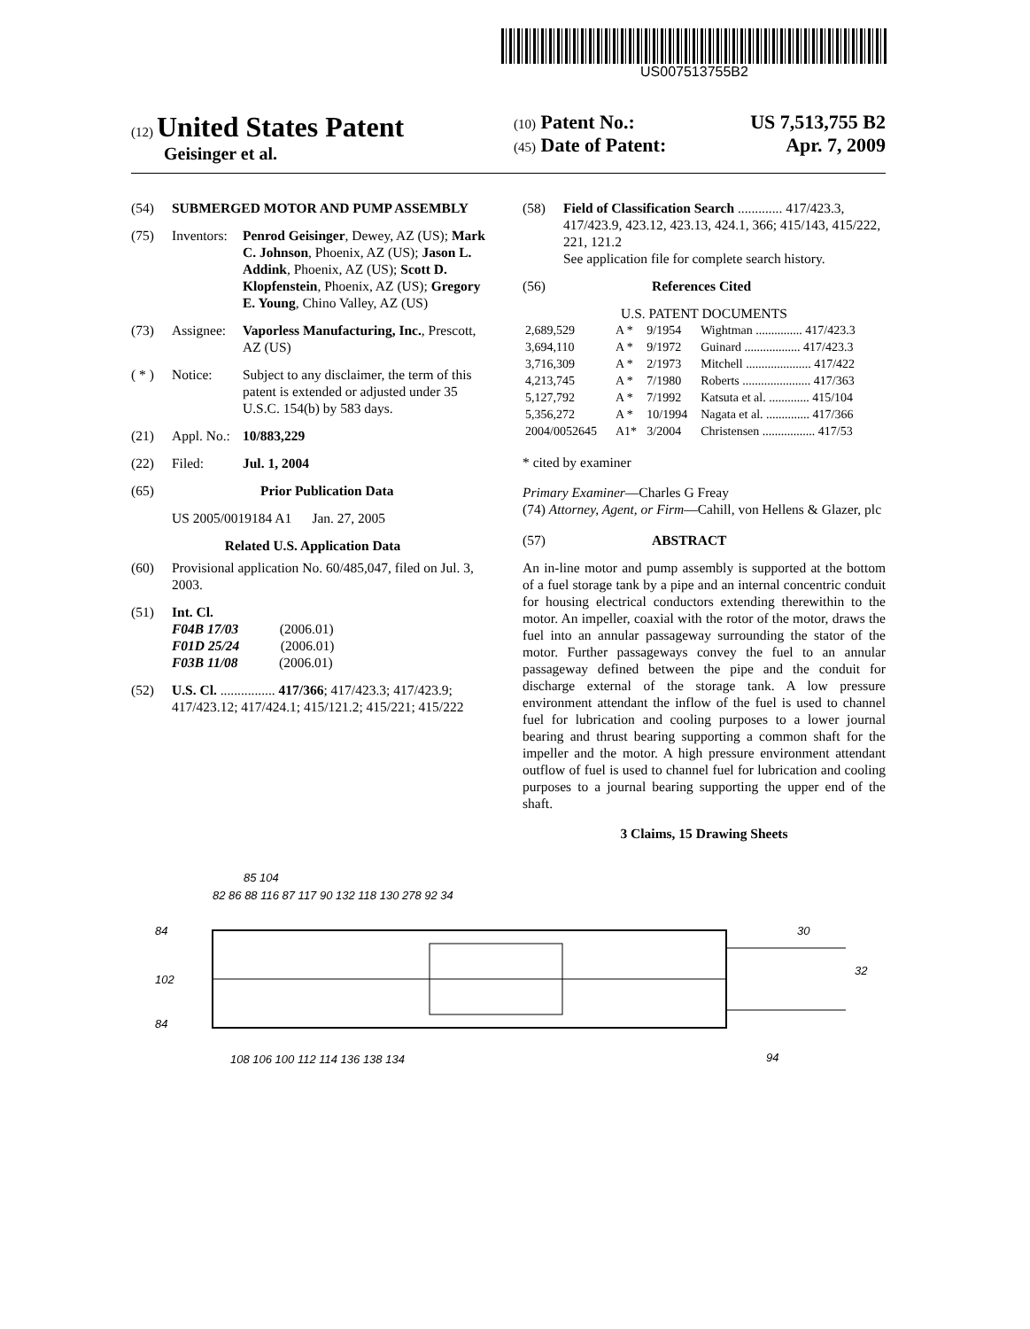US007513755B2
(12) United States Patent
Geisinger et al.
(10) Patent No.: US 7,513,755 B2
(45) Date of Patent: Apr. 7, 2009
(54) SUBMERGED MOTOR AND PUMP ASSEMBLY
(75) Inventors: Penrod Geisinger, Dewey, AZ (US); Mark C. Johnson, Phoenix, AZ (US); Jason L. Addink, Phoenix, AZ (US); Scott D. Klopfenstein, Phoenix, AZ (US); Gregory E. Young, Chino Valley, AZ (US)
(73) Assignee: Vaporless Manufacturing, Inc., Prescott, AZ (US)
( * ) Notice: Subject to any disclaimer, the term of this patent is extended or adjusted under 35 U.S.C. 154(b) by 583 days.
(21) Appl. No.: 10/883,229
(22) Filed: Jul. 1, 2004
(65) Prior Publication Data
US 2005/0019184 A1 Jan. 27, 2005
Related U.S. Application Data
(60) Provisional application No. 60/485,047, filed on Jul. 3, 2003.
(51) Int. Cl.
F04B 17/03 (2006.01)
F01D 25/24 (2006.01)
F03B 11/08 (2006.01)
(52) U.S. Cl. ................ 417/366; 417/423.3; 417/423.9; 417/423.12; 417/424.1; 415/121.2; 415/221; 415/222
(58) Field of Classification Search ............. 417/423.3, 417/423.9, 423.12, 423.13, 424.1, 366; 415/143, 415/222, 221, 121.2
See application file for complete search history.
(56) References Cited
U.S. PATENT DOCUMENTS
| 2,689,529 | A * | 9/1954 | Wightman ............... 417/423.3 |
| 3,694,110 | A * | 9/1972 | Guinard .................. 417/423.3 |
| 3,716,309 | A * | 2/1973 | Mitchell ..................... 417/422 |
| 4,213,745 | A * | 7/1980 | Roberts ...................... 417/363 |
| 5,127,792 | A * | 7/1992 | Katsuta et al. ............. 415/104 |
| 5,356,272 | A * | 10/1994 | Nagata et al. .............. 417/366 |
| 2004/0052645 | A1* | 3/2004 | Christensen ................. 417/53 |
* cited by examiner
Primary Examiner—Charles G Freay
(74) Attorney, Agent, or Firm—Cahill, von Hellens & Glazer, plc
(57) ABSTRACT
An in-line motor and pump assembly is supported at the bottom of a fuel storage tank by a pipe and an internal concentric conduit for housing electrical conductors extending therewithin to the motor. An impeller, coaxial with the rotor of the motor, draws the fuel into an annular passageway surrounding the stator of the motor. Further passageways convey the fuel to an annular passageway defined between the pipe and the conduit for discharge external of the storage tank. A low pressure environment attendant the inflow of the fuel is used to channel fuel for lubrication and cooling purposes to a lower journal bearing and thrust bearing supporting a common shaft for the impeller and the motor. A high pressure environment attendant outflow of fuel is used to channel fuel for lubrication and cooling purposes to a journal bearing supporting the upper end of the shaft.
3 Claims, 15 Drawing Sheets
85 104
82 86 88 116 87 117 90 132 118 130 278 92 34
30
32
84
102
84
108 106 100 112 114 136 138 134
94